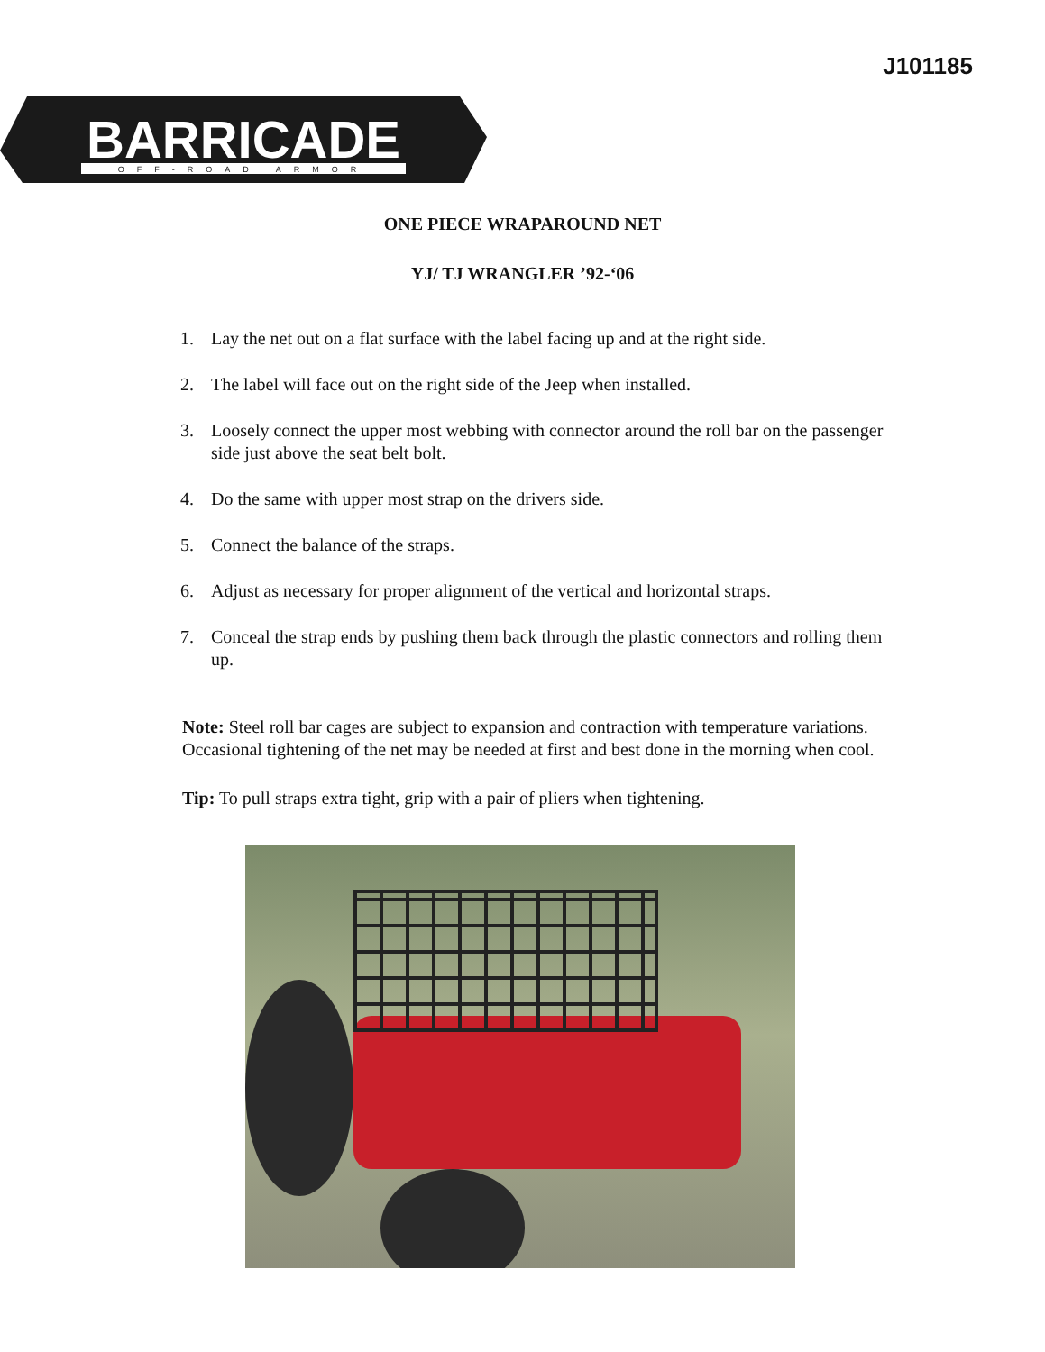J101185
BARRICADE
OFF-ROAD ARMOR
ONE PIECE WRAPAROUND NET
YJ/ TJ WRANGLER ’92-‘06
1. Lay the net out on a flat surface with the label facing up and at the right side.
2. The label will face out on the right side of the Jeep when installed.
3. Loosely connect the upper most webbing with connector around the roll bar on the passenger side just above the seat belt bolt.
4. Do the same with upper most strap on the drivers side.
5. Connect the balance of the straps.
6. Adjust as necessary for proper alignment of the vertical and horizontal straps.
7. Conceal the strap ends by pushing them back through the plastic connectors and rolling them up.
Note: Steel roll bar cages are subject to expansion and contraction with temperature variations. Occasional tightening of the net may be needed at first and best done in the morning when cool.
Tip: To pull straps extra tight, grip with a pair of pliers when tightening.